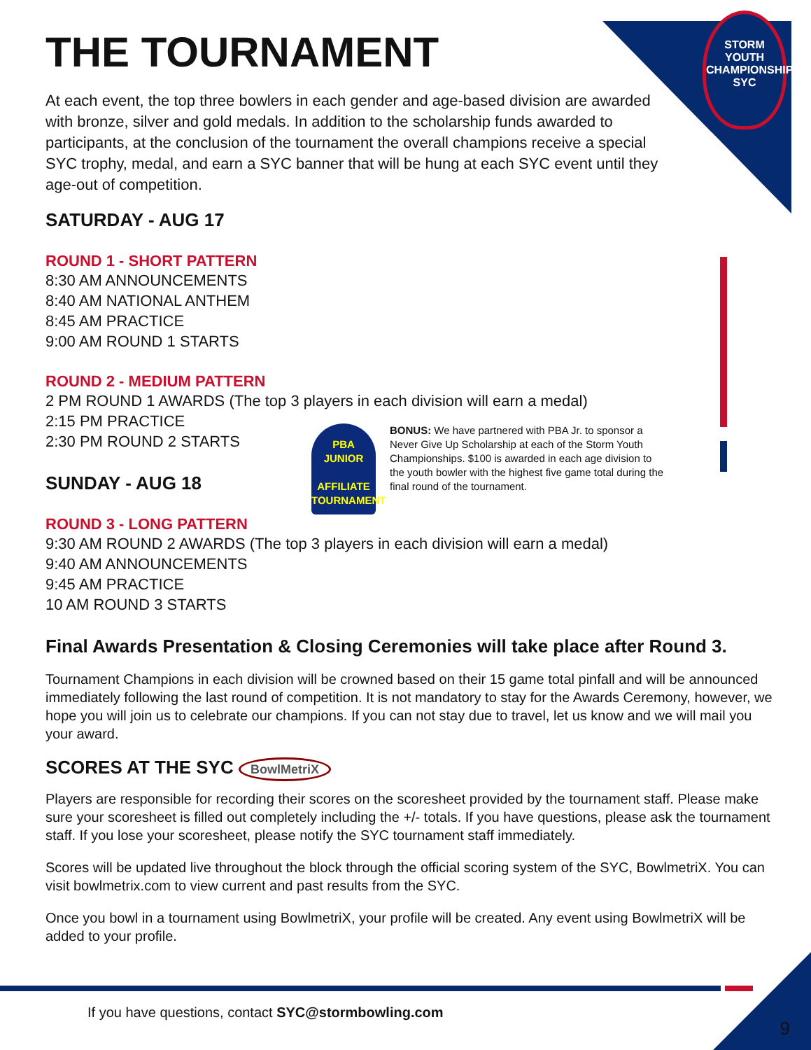STORM
YOUTH
CHAMPIONSHIPS
SYC
THE TOURNAMENT
At each event, the top three bowlers in each gender and age-based division are awarded with bronze, silver and gold medals. In addition to the scholarship funds awarded to participants, at the conclusion of the tournament the overall champions receive a special SYC trophy, medal, and earn a SYC banner that will be hung at each SYC event until they age-out of competition.
SATURDAY - AUG 17
ROUND 1 - SHORT PATTERN
8:30 AM ANNOUNCEMENTS
8:40 AM NATIONAL ANTHEM
8:45 AM PRACTICE
9:00 AM ROUND 1 STARTS
ROUND 2 - MEDIUM PATTERN
2 PM ROUND 1 AWARDS (The top 3 players in each division will earn a medal)
2:15 PM PRACTICE
2:30 PM ROUND 2 STARTS
SUNDAY - AUG 18
ROUND 3 - LONG PATTERN
9:30 AM ROUND 2 AWARDS (The top 3 players in each division will earn a medal)
9:40 AM ANNOUNCEMENTS
9:45 AM PRACTICE
10 AM ROUND 3 STARTS
Final Awards Presentation & Closing Ceremonies will take place after Round 3.
Tournament Champions in each division will be crowned based on their 15 game total pinfall and will be announced immediately following the last round of competition. It is not mandatory to stay for the Awards Ceremony, however, we hope you will join us to celebrate our champions. If you can not stay due to travel, let us know and we will mail you your award.
SCORES AT THE SYC BowlMetriX
Players are responsible for recording their scores on the scoresheet provided by the tournament staff. Please make sure your scoresheet is filled out completely including the +/- totals. If you have questions, please ask the tournament staff. If you lose your scoresheet, please notify the SYC tournament staff immediately.
Scores will be updated live throughout the block through the official scoring system of the SYC, BowlmetriX. You can visit bowlmetrix.com to view current and past results from the SYC.
Once you bowl in a tournament using BowlmetriX, your profile will be created. Any event using BowlmetriX will be added to your profile.
PBA
JUNIOR
AFFILIATE
TOURNAMENT
BONUS: We have partnered with PBA Jr. to sponsor a Never Give Up Scholarship at each of the Storm Youth Championships. $100 is awarded in each age division to the youth bowler with the highest five game total during the final round of the tournament.
If you have questions, contact SYC@stormbowling.com
9